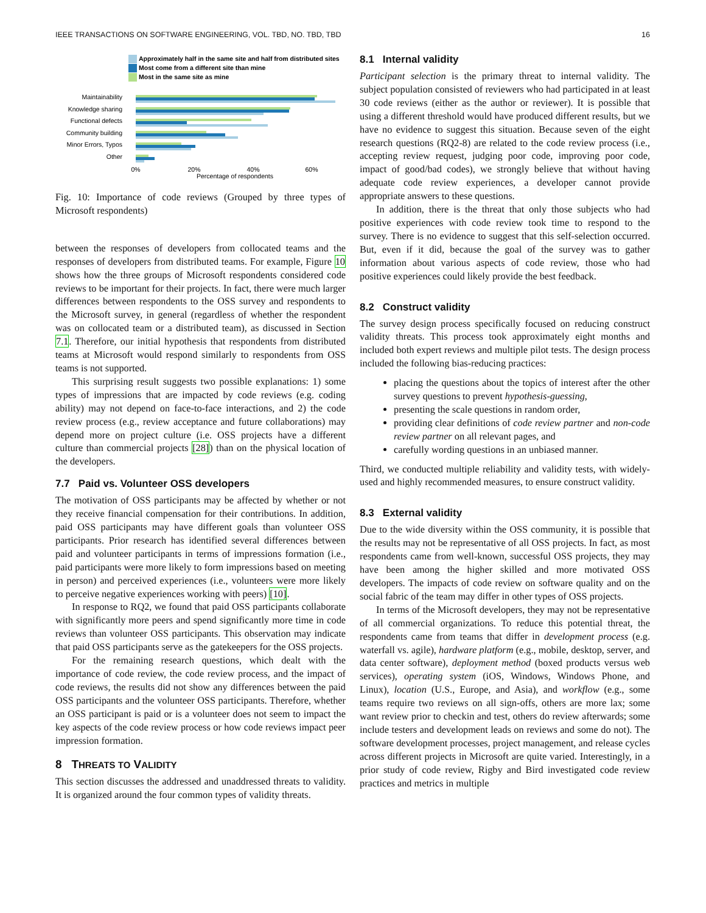IEEE TRANSACTIONS ON SOFTWARE ENGINEERING, VOL. TBD, NO. TBD, TBD 16
Approximately half in the same site and half from distributed sites
Most come from a different site than mine
Most in the same site as mine
Maintainability
Knowledge sharing
Functional defects
Community building
Minor Errors, Typos
Other
0%
20%
40%
60%
Percentage of respondents
Fig. 10: Importance of code reviews (Grouped by three types of Microsoft respondents)
between the responses of developers from collocated teams and the responses of developers from distributed teams. For example, Figure 10 shows how the three groups of Microsoft respondents considered code reviews to be important for their projects. In fact, there were much larger differences between respondents to the OSS survey and respondents to the Microsoft survey, in general (regardless of whether the respondent was on collocated team or a distributed team), as discussed in Section 7.1. Therefore, our initial hypothesis that respondents from distributed teams at Microsoft would respond similarly to respondents from OSS teams is not supported.
This surprising result suggests two possible explanations: 1) some types of impressions that are impacted by code reviews (e.g. coding ability) may not depend on face-to-face interactions, and 2) the code review process (e.g., review acceptance and future collaborations) may depend more on project culture (i.e. OSS projects have a different culture than commercial projects [28]) than on the physical location of the developers.
7.7 Paid vs. Volunteer OSS developers
The motivation of OSS participants may be affected by whether or not they receive financial compensation for their contributions. In addition, paid OSS participants may have different goals than volunteer OSS participants. Prior research has identified several differences between paid and volunteer participants in terms of impressions formation (i.e., paid participants were more likely to form impressions based on meeting in person) and perceived experiences (i.e., volunteers were more likely to perceive negative experiences working with peers) [10].
In response to RQ2, we found that paid OSS participants collaborate with significantly more peers and spend significantly more time in code reviews than volunteer OSS participants. This observation may indicate that paid OSS participants serve as the gatekeepers for the OSS projects.
For the remaining research questions, which dealt with the importance of code review, the code review process, and the impact of code reviews, the results did not show any differences between the paid OSS participants and the volunteer OSS participants. Therefore, whether an OSS participant is paid or is a volunteer does not seem to impact the key aspects of the code review process or how code reviews impact peer impression formation.
8 THREATS TO VALIDITY
This section discusses the addressed and unaddressed threats to validity. It is organized around the four common types of validity threats.
8.1 Internal validity
Participant selection is the primary threat to internal validity. The subject population consisted of reviewers who had participated in at least 30 code reviews (either as the author or reviewer). It is possible that using a different threshold would have produced different results, but we have no evidence to suggest this situation. Because seven of the eight research questions (RQ2-8) are related to the code review process (i.e., accepting review request, judging poor code, improving poor code, impact of good/bad codes), we strongly believe that without having adequate code review experiences, a developer cannot provide appropriate answers to these questions.
In addition, there is the threat that only those subjects who had positive experiences with code review took time to respond to the survey. There is no evidence to suggest that this self-selection occurred. But, even if it did, because the goal of the survey was to gather information about various aspects of code review, those who had positive experiences could likely provide the best feedback.
8.2 Construct validity
The survey design process specifically focused on reducing construct validity threats. This process took approximately eight months and included both expert reviews and multiple pilot tests. The design process included the following bias-reducing practices:
placing the questions about the topics of interest after the other survey questions to prevent hypothesis-guessing,
presenting the scale questions in random order,
providing clear definitions of code review partner and non-code review partner on all relevant pages, and
carefully wording questions in an unbiased manner.
Third, we conducted multiple reliability and validity tests, with widely-used and highly recommended measures, to ensure construct validity.
8.3 External validity
Due to the wide diversity within the OSS community, it is possible that the results may not be representative of all OSS projects. In fact, as most respondents came from well-known, successful OSS projects, they may have been among the higher skilled and more motivated OSS developers. The impacts of code review on software quality and on the social fabric of the team may differ in other types of OSS projects.
In terms of the Microsoft developers, they may not be representative of all commercial organizations. To reduce this potential threat, the respondents came from teams that differ in development process (e.g. waterfall vs. agile), hardware platform (e.g., mobile, desktop, server, and data center software), deployment method (boxed products versus web services), operating system (iOS, Windows, Windows Phone, and Linux), location (U.S., Europe, and Asia), and workflow (e.g., some teams require two reviews on all sign-offs, others are more lax; some want review prior to checkin and test, others do review afterwards; some include testers and development leads on reviews and some do not). The software development processes, project management, and release cycles across different projects in Microsoft are quite varied. Interestingly, in a prior study of code review, Rigby and Bird investigated code review practices and metrics in multiple